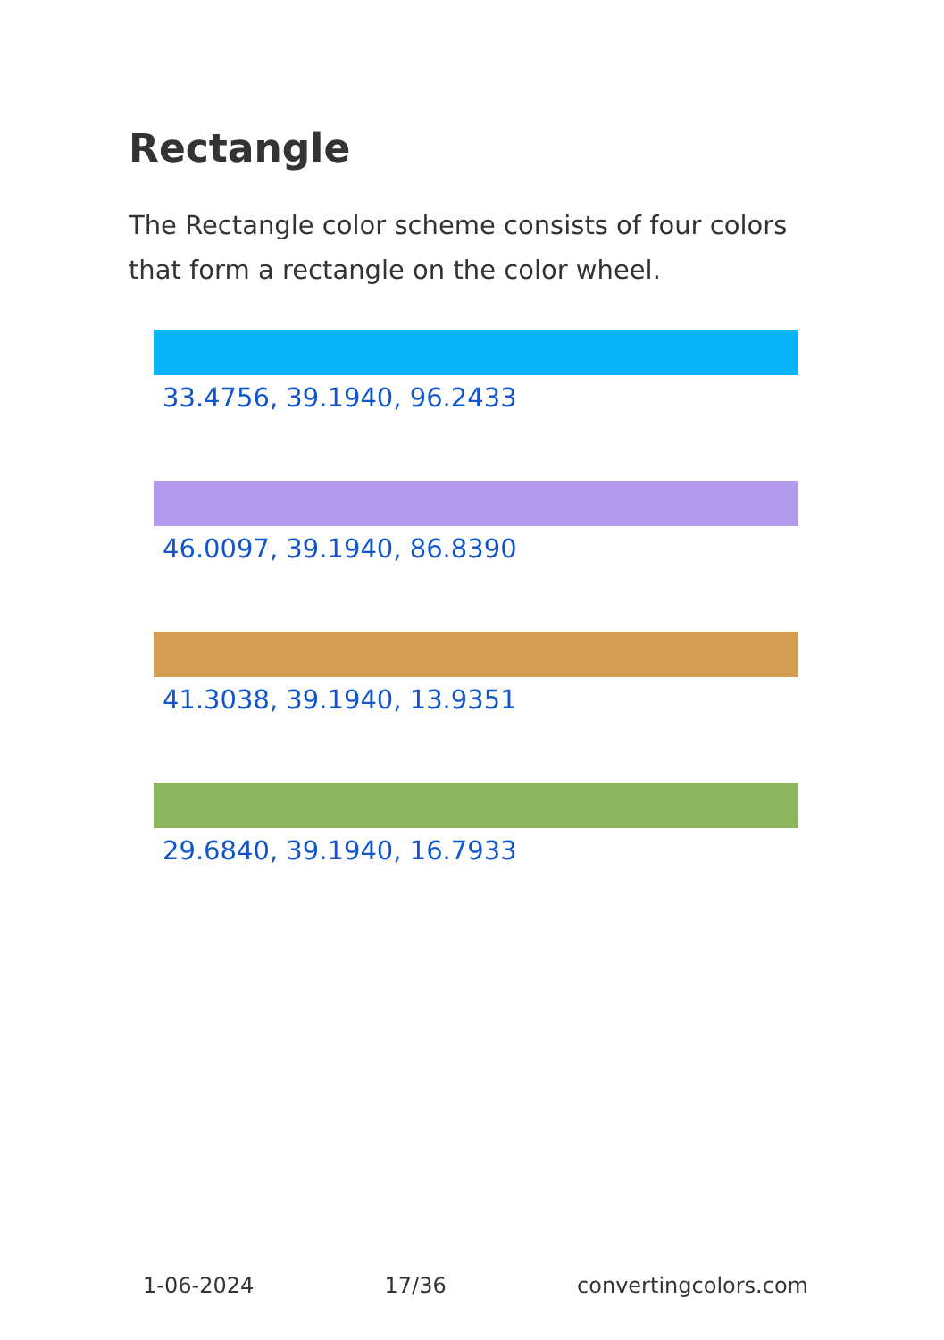Rectangle
The Rectangle color scheme consists of four colors that form a rectangle on the color wheel.
33.4756, 39.1940, 96.2433
46.0097, 39.1940, 86.8390
41.3038, 39.1940, 13.9351
29.6840, 39.1940, 16.7933
1-06-2024 17/36 convertingcolors.com